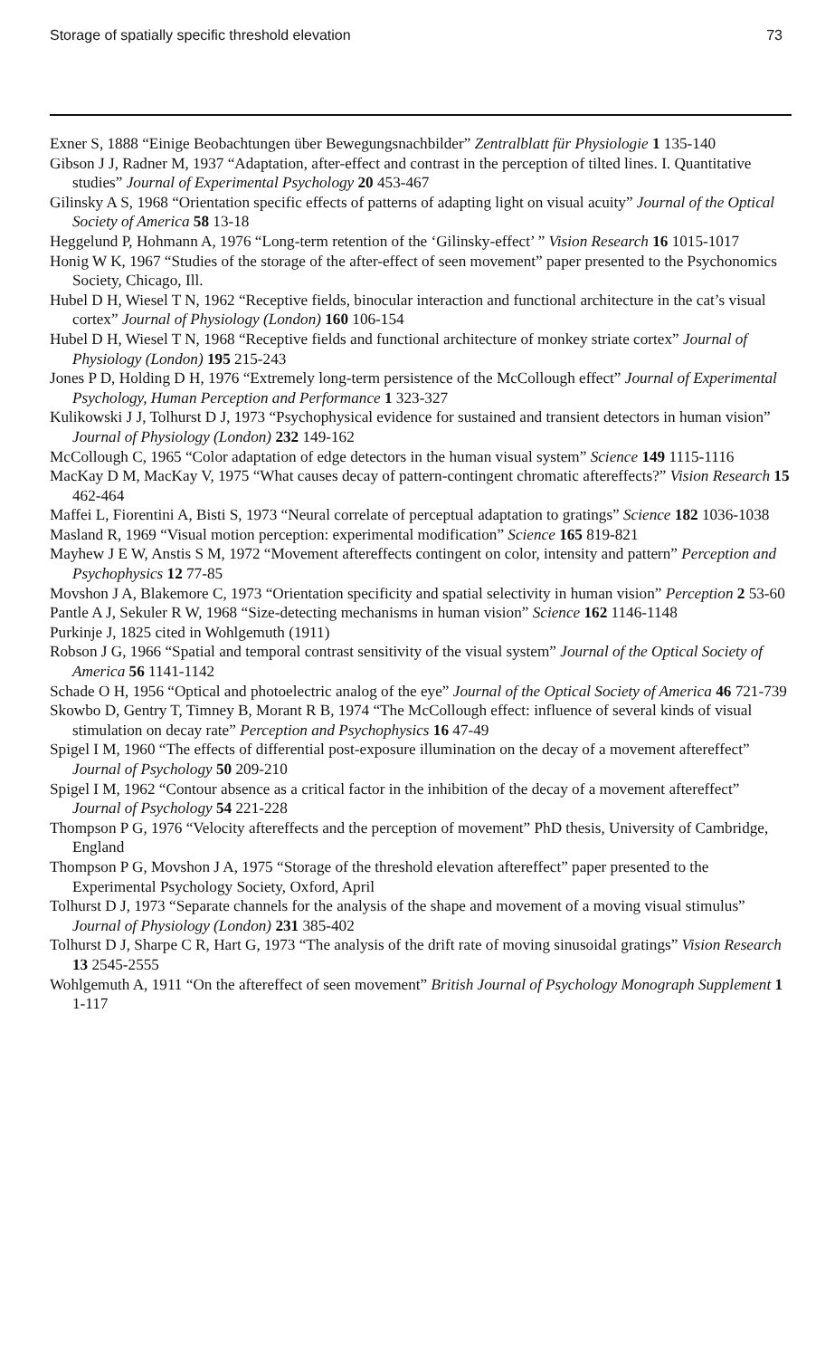Storage of spatially specific threshold elevation 73
Exner S, 1888 “Einige Beobachtungen über Bewegungsnachbilder” Zentralblatt für Physiologie 1 135-140
Gibson J J, Radner M, 1937 “Adaptation, after-effect and contrast in the perception of tilted lines. I. Quantitative studies” Journal of Experimental Psychology 20 453-467
Gilinsky A S, 1968 “Orientation specific effects of patterns of adapting light on visual acuity” Journal of the Optical Society of America 58 13-18
Heggelund P, Hohmann A, 1976 “Long-term retention of the ‘Gilinsky-effect’ ” Vision Research 16 1015-1017
Honig W K, 1967 “Studies of the storage of the after-effect of seen movement” paper presented to the Psychonomics Society, Chicago, Ill.
Hubel D H, Wiesel T N, 1962 “Receptive fields, binocular interaction and functional architecture in the cat’s visual cortex” Journal of Physiology (London) 160 106-154
Hubel D H, Wiesel T N, 1968 “Receptive fields and functional architecture of monkey striate cortex” Journal of Physiology (London) 195 215-243
Jones P D, Holding D H, 1976 “Extremely long-term persistence of the McCollough effect” Journal of Experimental Psychology, Human Perception and Performance 1 323-327
Kulikowski J J, Tolhurst D J, 1973 “Psychophysical evidence for sustained and transient detectors in human vision” Journal of Physiology (London) 232 149-162
McCollough C, 1965 “Color adaptation of edge detectors in the human visual system” Science 149 1115-1116
MacKay D M, MacKay V, 1975 “What causes decay of pattern-contingent chromatic aftereffects?” Vision Research 15 462-464
Maffei L, Fiorentini A, Bisti S, 1973 “Neural correlate of perceptual adaptation to gratings” Science 182 1036-1038
Masland R, 1969 “Visual motion perception: experimental modification” Science 165 819-821
Mayhew J E W, Anstis S M, 1972 “Movement aftereffects contingent on color, intensity and pattern” Perception and Psychophysics 12 77-85
Movshon J A, Blakemore C, 1973 “Orientation specificity and spatial selectivity in human vision” Perception 2 53-60
Pantle A J, Sekuler R W, 1968 “Size-detecting mechanisms in human vision” Science 162 1146-1148
Purkinje J, 1825 cited in Wohlgemuth (1911)
Robson J G, 1966 “Spatial and temporal contrast sensitivity of the visual system” Journal of the Optical Society of America 56 1141-1142
Schade O H, 1956 “Optical and photoelectric analog of the eye” Journal of the Optical Society of America 46 721-739
Skowbo D, Gentry T, Timney B, Morant R B, 1974 “The McCollough effect: influence of several kinds of visual stimulation on decay rate” Perception and Psychophysics 16 47-49
Spigel I M, 1960 “The effects of differential post-exposure illumination on the decay of a movement aftereffect” Journal of Psychology 50 209-210
Spigel I M, 1962 “Contour absence as a critical factor in the inhibition of the decay of a movement aftereffect” Journal of Psychology 54 221-228
Thompson P G, 1976 “Velocity aftereffects and the perception of movement” PhD thesis, University of Cambridge, England
Thompson P G, Movshon J A, 1975 “Storage of the threshold elevation aftereffect” paper presented to the Experimental Psychology Society, Oxford, April
Tolhurst D J, 1973 “Separate channels for the analysis of the shape and movement of a moving visual stimulus” Journal of Physiology (London) 231 385-402
Tolhurst D J, Sharpe C R, Hart G, 1973 “The analysis of the drift rate of moving sinusoidal gratings” Vision Research 13 2545-2555
Wohlgemuth A, 1911 “On the aftereffect of seen movement” British Journal of Psychology Monograph Supplement 1 1-117